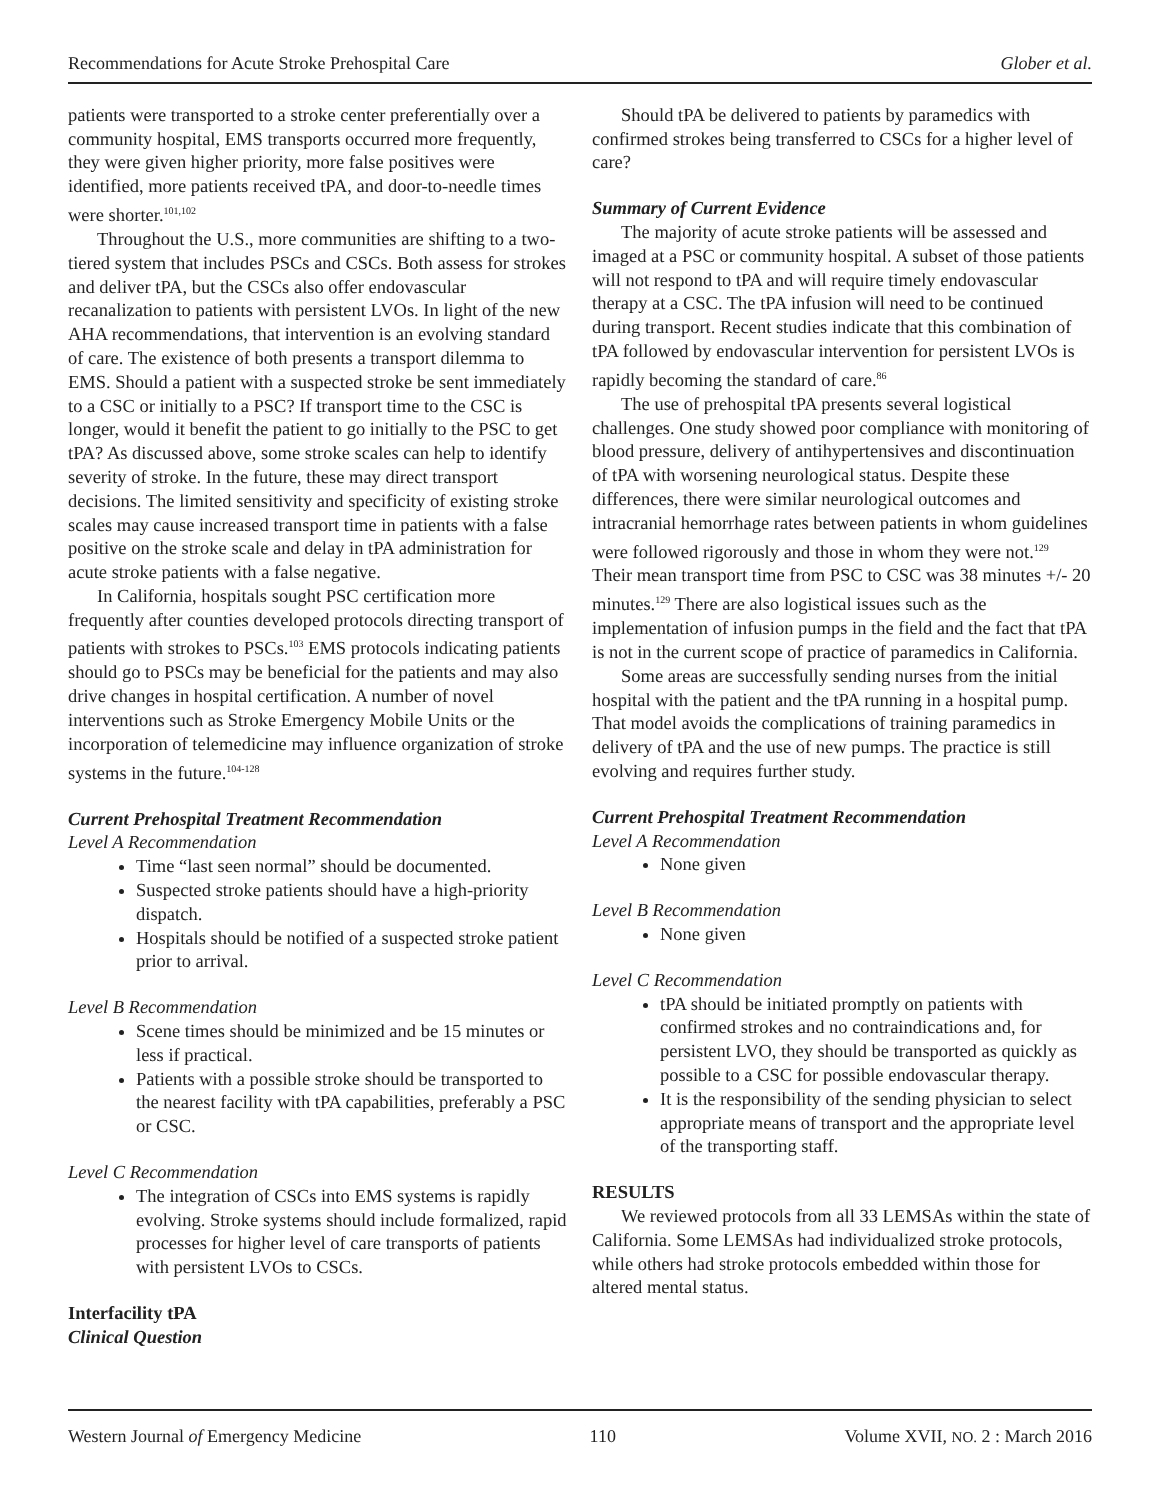Recommendations for Acute Stroke Prehospital Care Glober et al.
patients were transported to a stroke center preferentially over a community hospital, EMS transports occurred more frequently, they were given higher priority, more false positives were identified, more patients received tPA, and door-to-needle times were shorter.<sup>101,102</sup>
Throughout the U.S., more communities are shifting to a two-tiered system that includes PSCs and CSCs. Both assess for strokes and deliver tPA, but the CSCs also offer endovascular recanalization to patients with persistent LVOs. In light of the new AHA recommendations, that intervention is an evolving standard of care. The existence of both presents a transport dilemma to EMS. Should a patient with a suspected stroke be sent immediately to a CSC or initially to a PSC? If transport time to the CSC is longer, would it benefit the patient to go initially to the PSC to get tPA? As discussed above, some stroke scales can help to identify severity of stroke. In the future, these may direct transport decisions. The limited sensitivity and specificity of existing stroke scales may cause increased transport time in patients with a false positive on the stroke scale and delay in tPA administration for acute stroke patients with a false negative.
In California, hospitals sought PSC certification more frequently after counties developed protocols directing transport of patients with strokes to PSCs.<sup>103</sup> EMS protocols indicating patients should go to PSCs may be beneficial for the patients and may also drive changes in hospital certification. A number of novel interventions such as Stroke Emergency Mobile Units or the incorporation of telemedicine may influence organization of stroke systems in the future.<sup>104-128</sup>
Current Prehospital Treatment Recommendation
Level A Recommendation
Time “last seen normal” should be documented.
Suspected stroke patients should have a high-priority dispatch.
Hospitals should be notified of a suspected stroke patient prior to arrival.
Level B Recommendation
Scene times should be minimized and be 15 minutes or less if practical.
Patients with a possible stroke should be transported to the nearest facility with tPA capabilities, preferably a PSC or CSC.
Level C Recommendation
The integration of CSCs into EMS systems is rapidly evolving. Stroke systems should include formalized, rapid processes for higher level of care transports of patients with persistent LVOs to CSCs.
Interfacility tPA
Clinical Question
Should tPA be delivered to patients by paramedics with confirmed strokes being transferred to CSCs for a higher level of care?
Summary of Current Evidence
The majority of acute stroke patients will be assessed and imaged at a PSC or community hospital. A subset of those patients will not respond to tPA and will require timely endovascular therapy at a CSC. The tPA infusion will need to be continued during transport. Recent studies indicate that this combination of tPA followed by endovascular intervention for persistent LVOs is rapidly becoming the standard of care.<sup>86</sup>
The use of prehospital tPA presents several logistical challenges. One study showed poor compliance with monitoring of blood pressure, delivery of antihypertensives and discontinuation of tPA with worsening neurological status. Despite these differences, there were similar neurological outcomes and intracranial hemorrhage rates between patients in whom guidelines were followed rigorously and those in whom they were not.<sup>129</sup> Their mean transport time from PSC to CSC was 38 minutes +/- 20 minutes.<sup>129</sup> There are also logistical issues such as the implementation of infusion pumps in the field and the fact that tPA is not in the current scope of practice of paramedics in California.
Some areas are successfully sending nurses from the initial hospital with the patient and the tPA running in a hospital pump. That model avoids the complications of training paramedics in delivery of tPA and the use of new pumps. The practice is still evolving and requires further study.
Current Prehospital Treatment Recommendation
Level A Recommendation
None given
Level B Recommendation
None given
Level C Recommendation
tPA should be initiated promptly on patients with confirmed strokes and no contraindications and, for persistent LVO, they should be transported as quickly as possible to a CSC for possible endovascular therapy.
It is the responsibility of the sending physician to select appropriate means of transport and the appropriate level of the transporting staff.
RESULTS
We reviewed protocols from all 33 LEMSAs within the state of California. Some LEMSAs had individualized stroke protocols, while others had stroke protocols embedded within those for altered mental status.
Western Journal of Emergency Medicine 110 Volume XVII, NO. 2 : March 2016